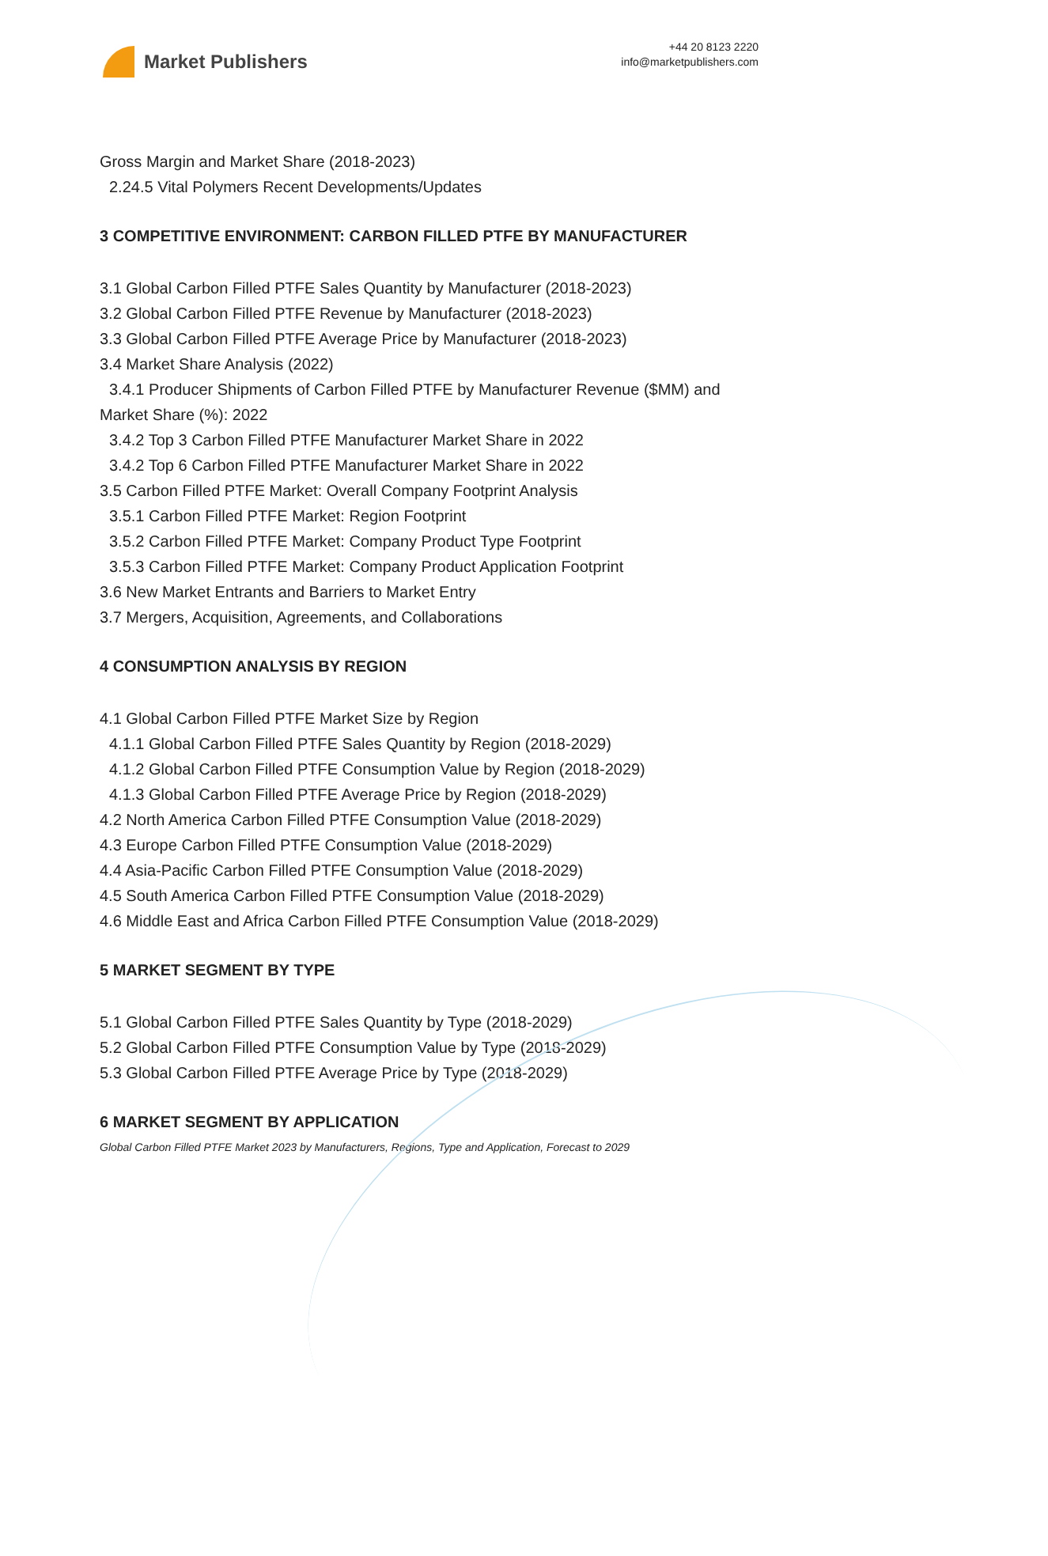Market Publishers
+44 20 8123 2220
info@marketpublishers.com
Gross Margin and Market Share (2018-2023)
2.24.5 Vital Polymers Recent Developments/Updates
3 COMPETITIVE ENVIRONMENT: CARBON FILLED PTFE BY MANUFACTURER
3.1 Global Carbon Filled PTFE Sales Quantity by Manufacturer (2018-2023)
3.2 Global Carbon Filled PTFE Revenue by Manufacturer (2018-2023)
3.3 Global Carbon Filled PTFE Average Price by Manufacturer (2018-2023)
3.4 Market Share Analysis (2022)
3.4.1 Producer Shipments of Carbon Filled PTFE by Manufacturer Revenue ($MM) and Market Share (%): 2022
3.4.2 Top 3 Carbon Filled PTFE Manufacturer Market Share in 2022
3.4.2 Top 6 Carbon Filled PTFE Manufacturer Market Share in 2022
3.5 Carbon Filled PTFE Market: Overall Company Footprint Analysis
3.5.1 Carbon Filled PTFE Market: Region Footprint
3.5.2 Carbon Filled PTFE Market: Company Product Type Footprint
3.5.3 Carbon Filled PTFE Market: Company Product Application Footprint
3.6 New Market Entrants and Barriers to Market Entry
3.7 Mergers, Acquisition, Agreements, and Collaborations
4 CONSUMPTION ANALYSIS BY REGION
4.1 Global Carbon Filled PTFE Market Size by Region
4.1.1 Global Carbon Filled PTFE Sales Quantity by Region (2018-2029)
4.1.2 Global Carbon Filled PTFE Consumption Value by Region (2018-2029)
4.1.3 Global Carbon Filled PTFE Average Price by Region (2018-2029)
4.2 North America Carbon Filled PTFE Consumption Value (2018-2029)
4.3 Europe Carbon Filled PTFE Consumption Value (2018-2029)
4.4 Asia-Pacific Carbon Filled PTFE Consumption Value (2018-2029)
4.5 South America Carbon Filled PTFE Consumption Value (2018-2029)
4.6 Middle East and Africa Carbon Filled PTFE Consumption Value (2018-2029)
5 MARKET SEGMENT BY TYPE
5.1 Global Carbon Filled PTFE Sales Quantity by Type (2018-2029)
5.2 Global Carbon Filled PTFE Consumption Value by Type (2018-2029)
5.3 Global Carbon Filled PTFE Average Price by Type (2018-2029)
6 MARKET SEGMENT BY APPLICATION
Global Carbon Filled PTFE Market 2023 by Manufacturers, Regions, Type and Application, Forecast to 2029